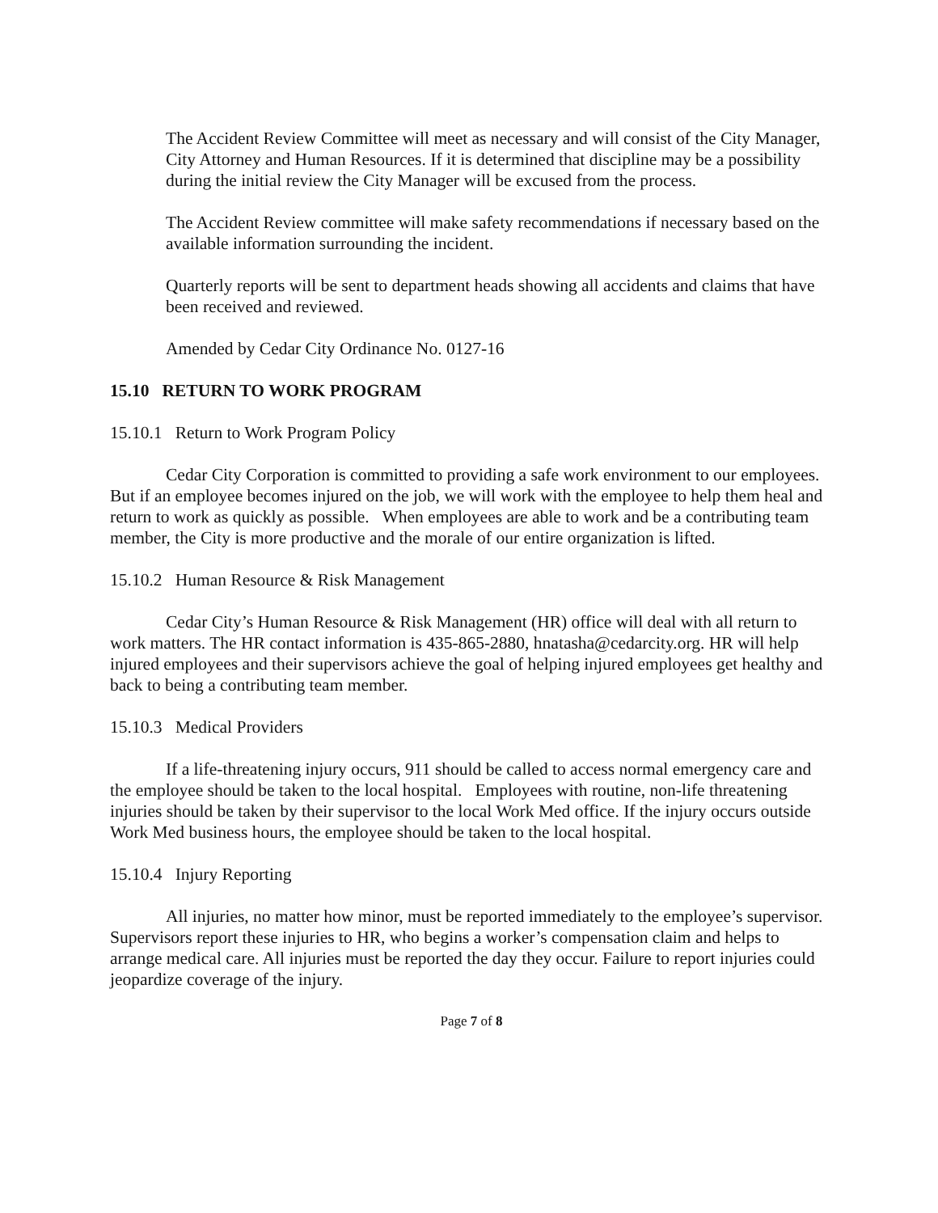The Accident Review Committee will meet as necessary and will consist of the City Manager, City Attorney and Human Resources. If it is determined that discipline may be a possibility during the initial review the City Manager will be excused from the process.
The Accident Review committee will make safety recommendations if necessary based on the available information surrounding the incident.
Quarterly reports will be sent to department heads showing all accidents and claims that have been received and reviewed.
Amended by Cedar City Ordinance No. 0127-16
15.10 RETURN TO WORK PROGRAM
15.10.1 Return to Work Program Policy
Cedar City Corporation is committed to providing a safe work environment to our employees. But if an employee becomes injured on the job, we will work with the employee to help them heal and return to work as quickly as possible. When employees are able to work and be a contributing team member, the City is more productive and the morale of our entire organization is lifted.
15.10.2 Human Resource & Risk Management
Cedar City’s Human Resource & Risk Management (HR) office will deal with all return to work matters. The HR contact information is 435-865-2880, hnatasha@cedarcity.org. HR will help injured employees and their supervisors achieve the goal of helping injured employees get healthy and back to being a contributing team member.
15.10.3 Medical Providers
If a life-threatening injury occurs, 911 should be called to access normal emergency care and the employee should be taken to the local hospital. Employees with routine, non-life threatening injuries should be taken by their supervisor to the local Work Med office. If the injury occurs outside Work Med business hours, the employee should be taken to the local hospital.
15.10.4 Injury Reporting
All injuries, no matter how minor, must be reported immediately to the employee’s supervisor. Supervisors report these injuries to HR, who begins a worker’s compensation claim and helps to arrange medical care. All injuries must be reported the day they occur. Failure to report injuries could jeopardize coverage of the injury.
Page 7 of 8